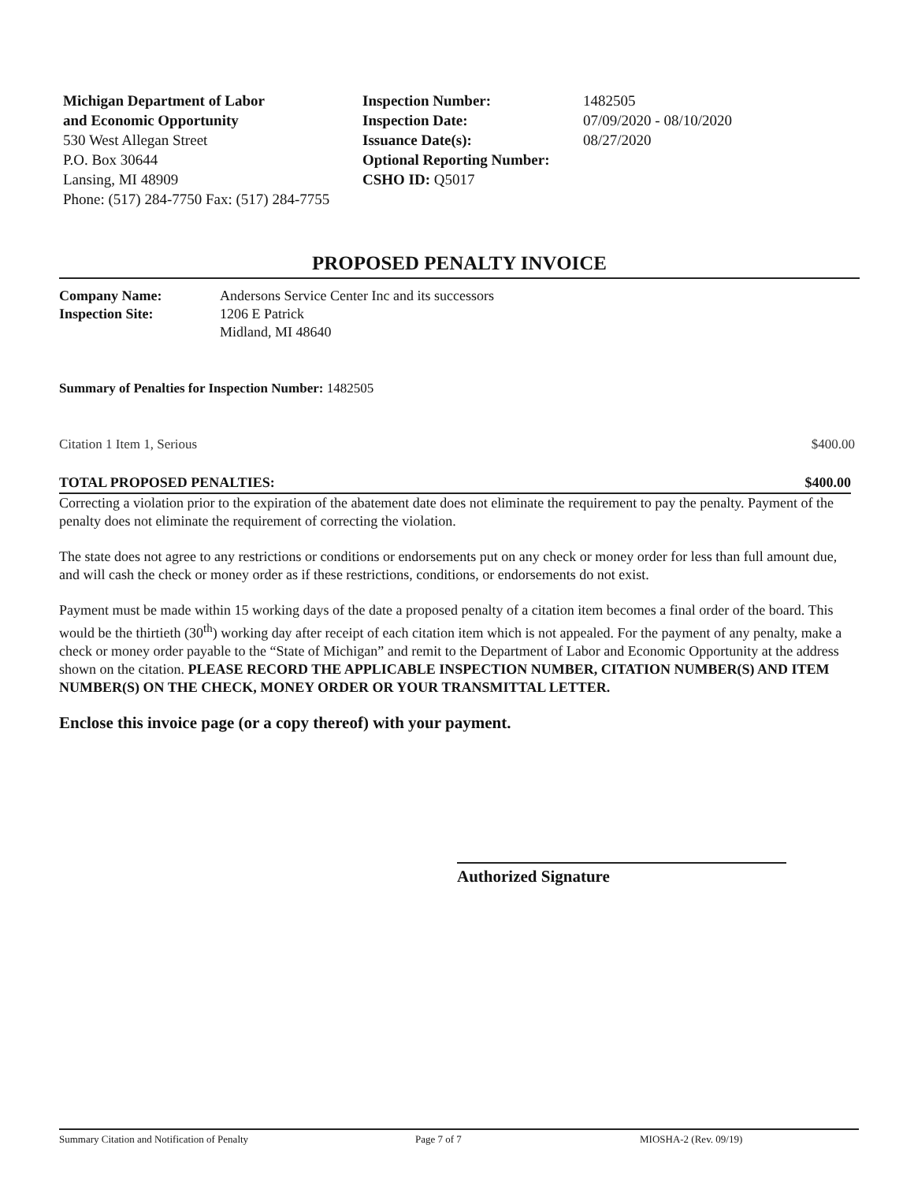Michigan Department of Labor
and Economic Opportunity
530 West Allegan Street
P.O. Box 30644
Lansing, MI 48909
Phone: (517) 284-7750 Fax: (517) 284-7755
Inspection Number:
Inspection Date:
Issuance Date(s):
Optional Reporting Number:
CSHO ID: Q5017
1482505
07/09/2020 - 08/10/2020
08/27/2020
PROPOSED PENALTY INVOICE
| Company Name: | Andersons Service Center Inc and its successors |
| Inspection Site: | 1206 E Patrick Midland, MI 48640 |
Summary of Penalties for Inspection Number: 1482505
Citation 1 Item 1, Serious $400.00
TOTAL PROPOSED PENALTIES: $400.00
Correcting a violation prior to the expiration of the abatement date does not eliminate the requirement to pay the penalty. Payment of the penalty does not eliminate the requirement of correcting the violation.
The state does not agree to any restrictions or conditions or endorsements put on any check or money order for less than full amount due, and will cash the check or money order as if these restrictions, conditions, or endorsements do not exist.
Payment must be made within 15 working days of the date a proposed penalty of a citation item becomes a final order of the board. This would be the thirtieth (30<sup>th</sup>) working day after receipt of each citation item which is not appealed. For the payment of any penalty, make a check or money order payable to the “State of Michigan” and remit to the Department of Labor and Economic Opportunity at the address shown on the citation. PLEASE RECORD THE APPLICABLE INSPECTION NUMBER, CITATION NUMBER(S) AND ITEM NUMBER(S) ON THE CHECK, MONEY ORDER OR YOUR TRANSMITTAL LETTER.
Enclose this invoice page (or a copy thereof) with your payment.
Authorized Signature
Summary Citation and Notification of Penalty Page 7 of 7 MIOSHA-2 (Rev. 09/19)